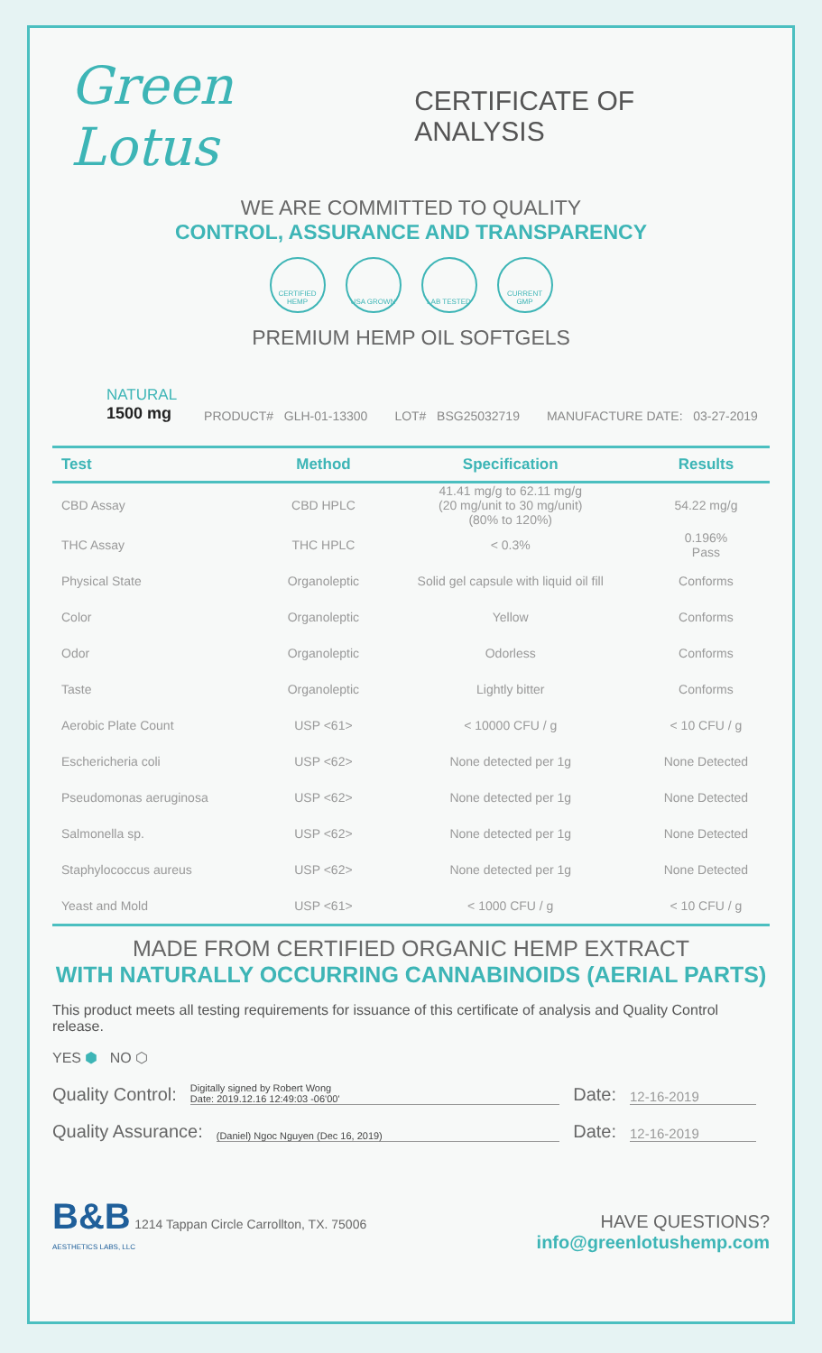Green Lotus CERTIFICATE OF ANALYSIS
WE ARE COMMITTED TO QUALITY
CONTROL, ASSURANCE AND TRANSPARENCY
CERTIFIED HEMP
USA GROWN LAB TESTED CURRENT GMP
PREMIUM HEMP OIL SOFTGELS
NATURAL
1500 mg
PRODUCT# GLH-01-13300 LOT# BSG25032719 MANUFACTURE DATE: 03-27-2019
| Test | Method | Specification | Results |
| --- | --- | --- | --- |
| CBD Assay | CBD HPLC | 41.41 mg/g to 62.11 mg/g (20 mg/unit to 30 mg/unit) (80% to 120%) | 54.22 mg/g |
| THC Assay | THC HPLC | < 0.3% | 0.196% Pass |
| Physical State | Organoleptic | Solid gel capsule with liquid oil fill | Conforms |
| Color | Organoleptic | Yellow | Conforms |
| Odor | Organoleptic | Odorless | Conforms |
| Taste | Organoleptic | Lightly bitter | Conforms |
| Aerobic Plate Count | USP <61> | < 10000 CFU / g | < 10 CFU / g |
| Eschericheria coli | USP <62> | None detected per 1g | None Detected |
| Pseudomonas aeruginosa | USP <62> | None detected per 1g | None Detected |
| Salmonella sp. | USP <62> | None detected per 1g | None Detected |
| Staphylococcus aureus | USP <62> | None detected per 1g | None Detected |
| Yeast and Mold | USP <61> | < 1000 CFU / g | < 10 CFU / g |
MADE FROM CERTIFIED ORGANIC HEMP EXTRACT
WITH NATURALLY OCCURRING CANNABINOIDS (AERIAL PARTS)
This product meets all testing requirements for issuance of this certificate of analysis and Quality Control release.
YES ⬢ NO ⬡
Quality Control: Digitally signed by Robert Wong
Date: 2019.12.16 12:49:03 -06'00' Date: 12-16-2019
Quality Assurance: (Daniel) Ngoc Nguyen (Dec 16, 2019) Date: 12-16-2019
B&B 1214 Tappan Circle Carrollton, TX. 75006
AESTHETICS LABS, LLC
HAVE QUESTIONS?
info@greenlotushemp.com